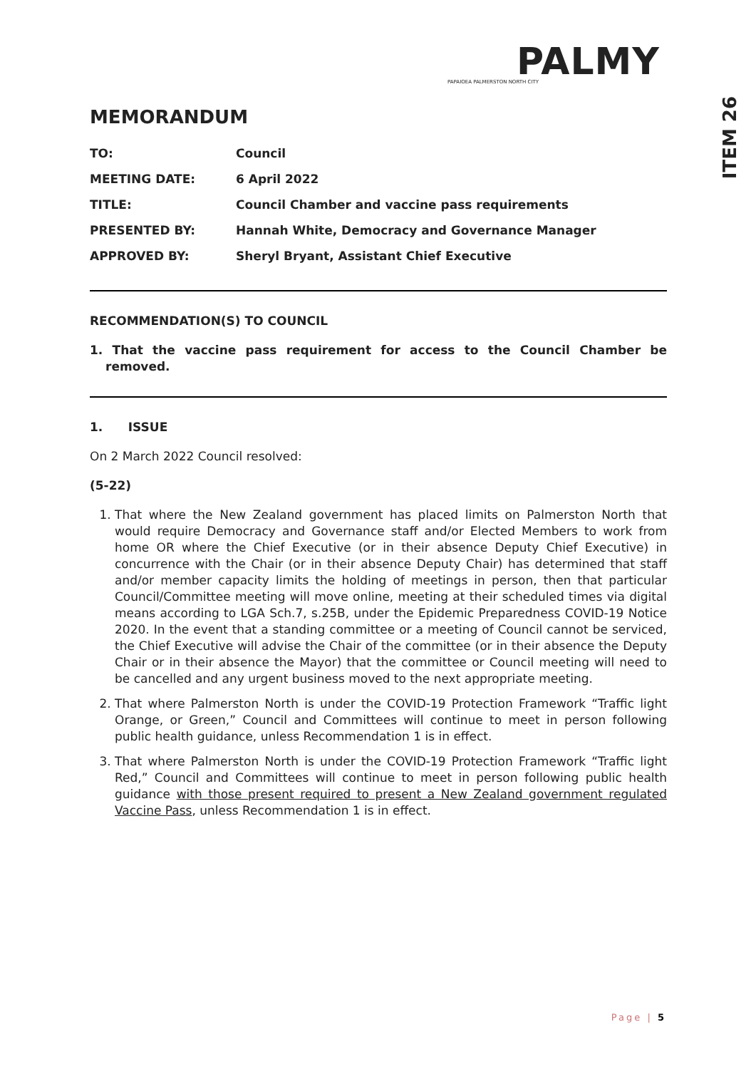ITEM 26
PALMY
PAPAIOEA PALMERSTON NORTH CITY
MEMORANDUM
| TO: | Council |
| MEETING DATE: | 6 April 2022 |
| TITLE: | Council Chamber and vaccine pass requirements |
| PRESENTED BY: | Hannah White, Democracy and Governance Manager |
| APPROVED BY: | Sheryl Bryant, Assistant Chief Executive |
RECOMMENDATION(S) TO COUNCIL
1. That the vaccine pass requirement for access to the Council Chamber be removed.
1. ISSUE
On 2 March 2022 Council resolved:
(5-22)
1. That where the New Zealand government has placed limits on Palmerston North that would require Democracy and Governance staff and/or Elected Members to work from home OR where the Chief Executive (or in their absence Deputy Chief Executive) in concurrence with the Chair (or in their absence Deputy Chair) has determined that staff and/or member capacity limits the holding of meetings in person, then that particular Council/Committee meeting will move online, meeting at their scheduled times via digital means according to LGA Sch.7, s.25B, under the Epidemic Preparedness COVID-19 Notice 2020. In the event that a standing committee or a meeting of Council cannot be serviced, the Chief Executive will advise the Chair of the committee (or in their absence the Deputy Chair or in their absence the Mayor) that the committee or Council meeting will need to be cancelled and any urgent business moved to the next appropriate meeting.
2. That where Palmerston North is under the COVID-19 Protection Framework “Traffic light Orange, or Green,” Council and Committees will continue to meet in person following public health guidance, unless Recommendation 1 is in effect.
3. That where Palmerston North is under the COVID-19 Protection Framework “Traffic light Red,” Council and Committees will continue to meet in person following public health guidance with those present required to present a New Zealand government regulated Vaccine Pass, unless Recommendation 1 is in effect.
Page | 5